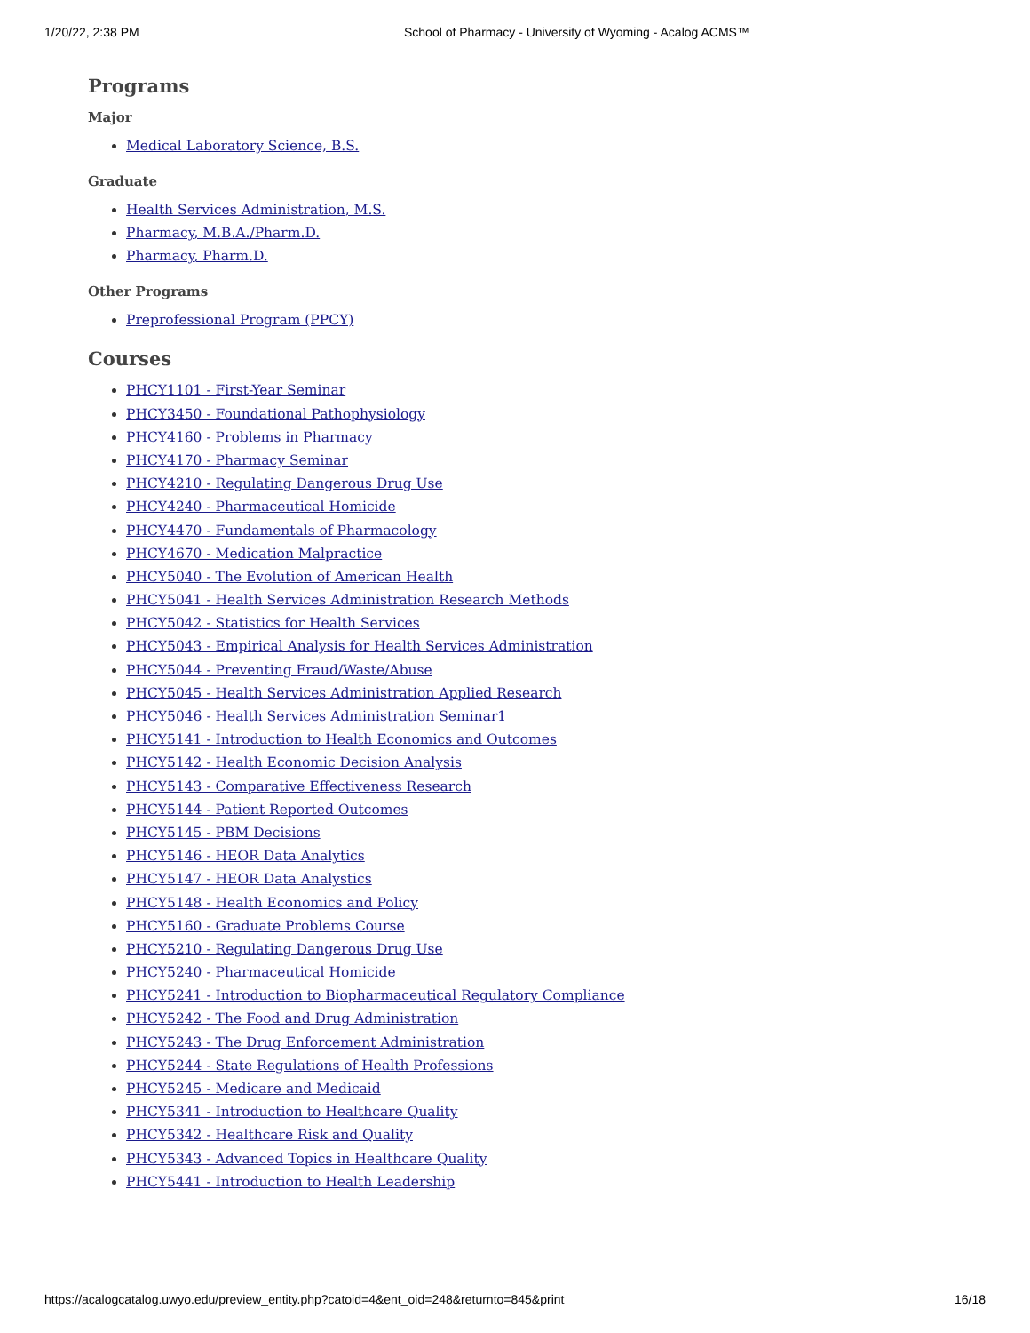1/20/22, 2:38 PM School of Pharmacy - University of Wyoming - Acalog ACMS™
Programs
Major
Medical Laboratory Science, B.S.
Graduate
Health Services Administration, M.S.
Pharmacy, M.B.A./Pharm.D.
Pharmacy, Pharm.D.
Other Programs
Preprofessional Program (PPCY)
Courses
PHCY1101 - First-Year Seminar
PHCY3450 - Foundational Pathophysiology
PHCY4160 - Problems in Pharmacy
PHCY4170 - Pharmacy Seminar
PHCY4210 - Regulating Dangerous Drug Use
PHCY4240 - Pharmaceutical Homicide
PHCY4470 - Fundamentals of Pharmacology
PHCY4670 - Medication Malpractice
PHCY5040 - The Evolution of American Health
PHCY5041 - Health Services Administration Research Methods
PHCY5042 - Statistics for Health Services
PHCY5043 - Empirical Analysis for Health Services Administration
PHCY5044 - Preventing Fraud/Waste/Abuse
PHCY5045 - Health Services Administration Applied Research
PHCY5046 - Health Services Administration Seminar1
PHCY5141 - Introduction to Health Economics and Outcomes
PHCY5142 - Health Economic Decision Analysis
PHCY5143 - Comparative Effectiveness Research
PHCY5144 - Patient Reported Outcomes
PHCY5145 - PBM Decisions
PHCY5146 - HEOR Data Analytics
PHCY5147 - HEOR Data Analystics
PHCY5148 - Health Economics and Policy
PHCY5160 - Graduate Problems Course
PHCY5210 - Regulating Dangerous Drug Use
PHCY5240 - Pharmaceutical Homicide
PHCY5241 - Introduction to Biopharmaceutical Regulatory Compliance
PHCY5242 - The Food and Drug Administration
PHCY5243 - The Drug Enforcement Administration
PHCY5244 - State Regulations of Health Professions
PHCY5245 - Medicare and Medicaid
PHCY5341 - Introduction to Healthcare Quality
PHCY5342 - Healthcare Risk and Quality
PHCY5343 - Advanced Topics in Healthcare Quality
PHCY5441 - Introduction to Health Leadership
https://acalogcatalog.uwyo.edu/preview_entity.php?catoid=4&ent_oid=248&returnto=845&print 16/18